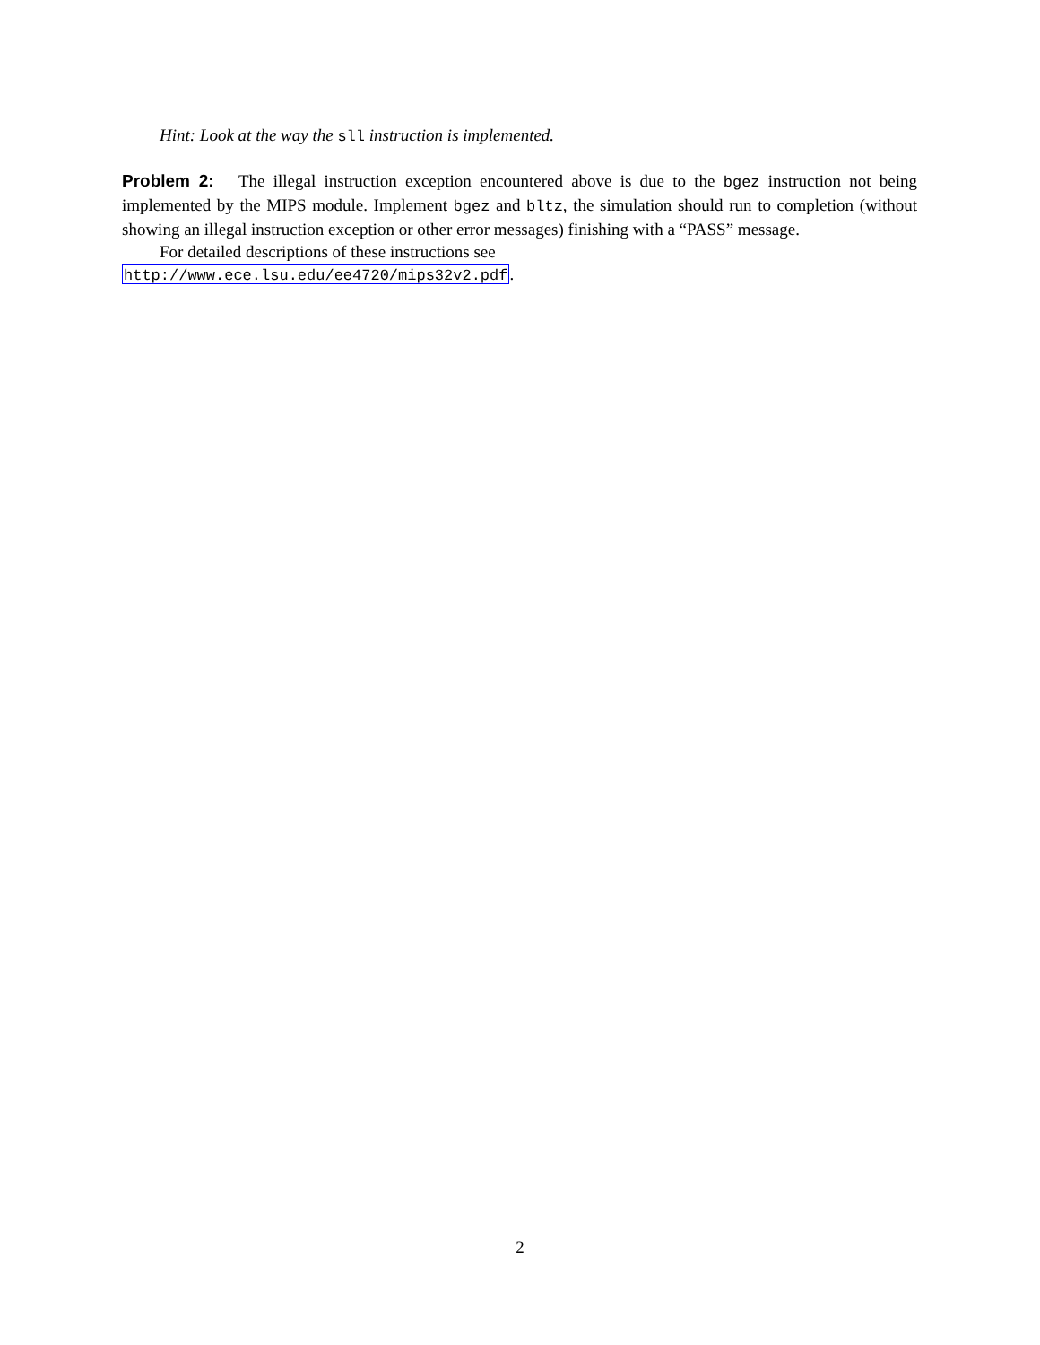Hint: Look at the way the sll instruction is implemented.
Problem 2: The illegal instruction exception encountered above is due to the bgez instruction not being implemented by the MIPS module. Implement bgez and bltz, the simulation should run to completion (without showing an illegal instruction exception or other error messages) finishing with a “PASS” message.
For detailed descriptions of these instructions see
http://www.ece.lsu.edu/ee4720/mips32v2.pdf.
2